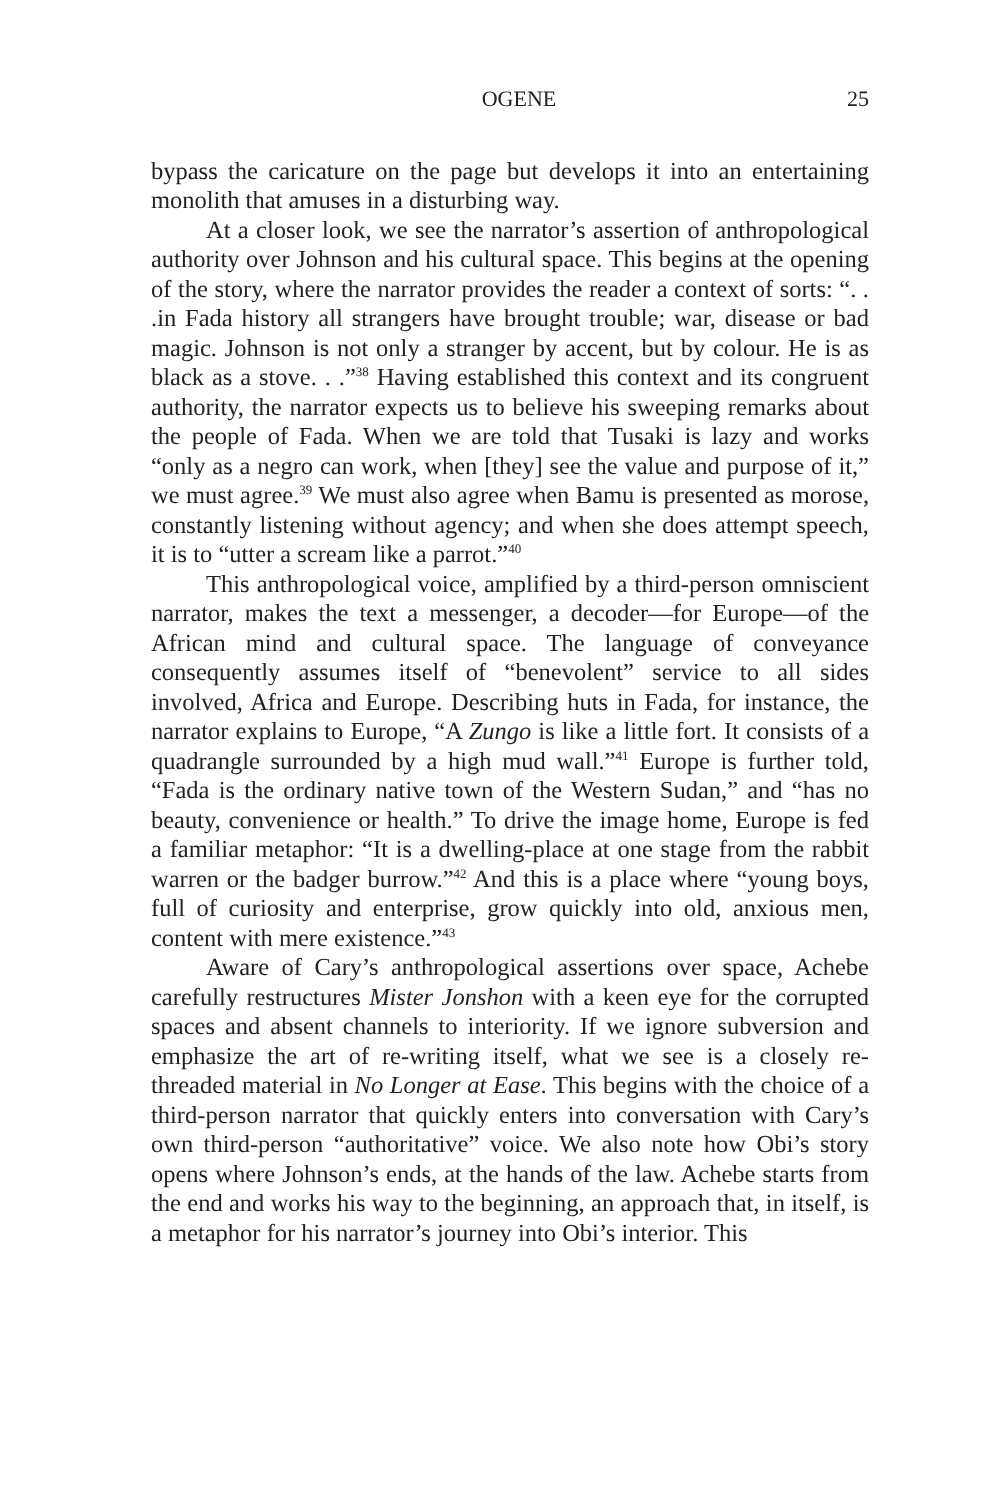OGENE 25
bypass the caricature on the page but develops it into an entertaining monolith that amuses in a disturbing way.
At a closer look, we see the narrator’s assertion of anthropological authority over Johnson and his cultural space. This begins at the opening of the story, where the narrator provides the reader a context of sorts: “. . .in Fada history all strangers have brought trouble; war, disease or bad magic. Johnson is not only a stranger by accent, but by colour. He is as black as a stove. . .”<sup>38</sup> Having established this context and its congruent authority, the narrator expects us to believe his sweeping remarks about the people of Fada. When we are told that Tusaki is lazy and works “only as a negro can work, when [they] see the value and purpose of it,” we must agree.<sup>39</sup> We must also agree when Bamu is presented as morose, constantly listening without agency; and when she does attempt speech, it is to “utter a scream like a parrot.”<sup>40</sup>
This anthropological voice, amplified by a third-person omniscient narrator, makes the text a messenger, a decoder—for Europe—of the African mind and cultural space. The language of conveyance consequently assumes itself of “benevolent” service to all sides involved, Africa and Europe. Describing huts in Fada, for instance, the narrator explains to Europe, “A Zungo is like a little fort. It consists of a quadrangle surrounded by a high mud wall.”<sup>41</sup> Europe is further told, “Fada is the ordinary native town of the Western Sudan,” and “has no beauty, convenience or health.” To drive the image home, Europe is fed a familiar metaphor: “It is a dwelling-place at one stage from the rabbit warren or the badger burrow.”<sup>42</sup> And this is a place where “young boys, full of curiosity and enterprise, grow quickly into old, anxious men, content with mere existence.”<sup>43</sup>
Aware of Cary’s anthropological assertions over space, Achebe carefully restructures Mister Jonshon with a keen eye for the corrupted spaces and absent channels to interiority. If we ignore subversion and emphasize the art of re-writing itself, what we see is a closely re-threaded material in No Longer at Ease. This begins with the choice of a third-person narrator that quickly enters into conversation with Cary’s own third-person “authoritative” voice. We also note how Obi’s story opens where Johnson’s ends, at the hands of the law. Achebe starts from the end and works his way to the beginning, an approach that, in itself, is a metaphor for his narrator’s journey into Obi’s interior. This